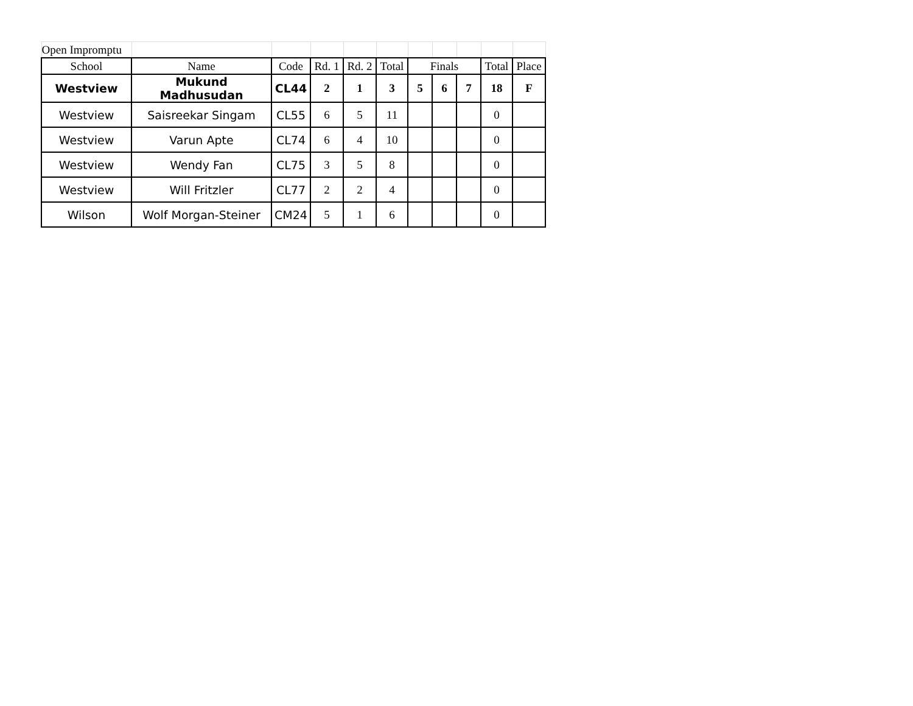| Open Impromptu | | | | | | | | | | |
| School | Name | Code | Rd. 1 | Rd. 2 | Total | Finals | | | Total | Place |
| Westview | Mukund Madhusudan | CL44 | 2 | 1 | 3 | 5 | 6 | 7 | 18 | F |
| Westview | Saisreekar Singam | CL55 | 6 | 5 | 11 | | | | 0 | |
| Westview | Varun Apte | CL74 | 6 | 4 | 10 | | | | 0 | |
| Westview | Wendy Fan | CL75 | 3 | 5 | 8 | | | | 0 | |
| Westview | Will Fritzler | CL77 | 2 | 2 | 4 | | | | 0 | |
| Wilson | Wolf Morgan-Steiner | CM24 | 5 | 1 | 6 | | | | 0 | |